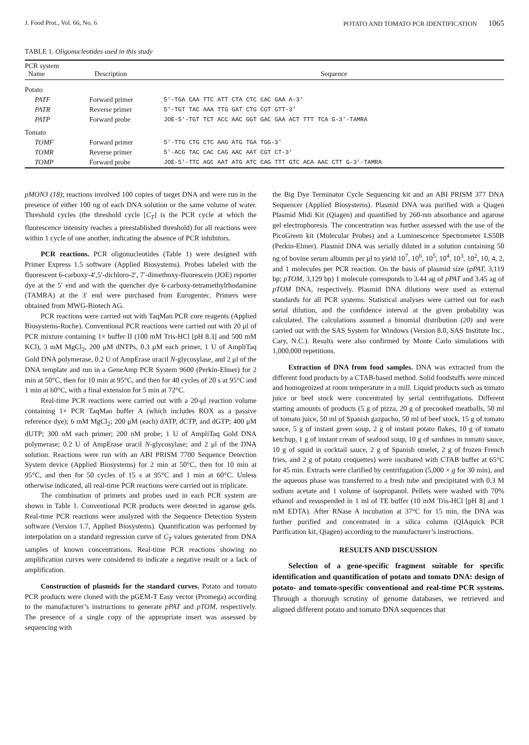J. Food Prot., Vol. 66, No. 6 POTATO AND TOMATO PCR IDENTIFICATION 1065
TABLE 1. Oligonucleotides used in this study
| PCR system Name | Description | Sequence |
| --- | --- | --- |
| Potato | | |
| PATF | Forward primer | 5′-TGA CAA TTC ATT CTA CTC CAC GAA A-3′ |
| PATR | Reverse primer | 5′-TGT TAC AAA TTG GAT CTG CGT GTT-3′ |
| PATP | Forward probe | JOE-5′-TGT TCT ACC AAC GGT GAC GAA ACT TTT TCA G-3′-TAMRA |
| Tomato | | |
| TOMF | Forward primer | 5′-TTG CTG CTC AAG ATG TGA TGG-3′ |
| TOMR | Reverse primer | 5′-ACG TAC CAC CAG AAC AAT CGT CT-3′ |
| TOMP | Forward probe | JOE-5′-TTC AGC AAT ATG ATC CAG TTT GTC ACA AAC CTT G-3′-TAMRA |
pMON3 (18); reactions involved 100 copies of target DNA and were run in the presence of either 100 ng of each DNA solution or the same volume of water. Threshold cycles (the threshold cycle [C<sub>T</sub>] is the PCR cycle at which the fluorescence intensity reaches a preestablished threshold) for all reactions were within 1 cycle of one another, indicating the absence of PCR inhibitors.
PCR reactions. PCR oligonucleotides (Table 1) were designed with Primer Express 1.5 software (Applied Biosystems). Probes labeled with the fluorescent 6-carboxy-4′,5′-dichloro-2′, 7′-dimethoxy-fluorescein (JOE) reporter dye at the 5′ end and with the quencher dye 6-carboxy-tetramethylrhodamine (TAMRA) at the 3′ end were purchased from Eurogentec. Primers were obtained from MWG-Biotech AG.
PCR reactions were carried out with TaqMan PCR core reagents (Applied Biosystems-Roche). Conventional PCR reactions were carried out with 20 μl of PCR mixture containing 1× buffer II (100 mM Tris-HCl [pH 8.3] and 500 mM KCl), 3 mM MgCl<sub>2</sub>, 200 μM dNTPs, 0.3 μM each primer, 1 U of AmpliTaq Gold DNA polymerase, 0.2 U of AmpErase uracil N-glycosylase, and 2 μl of the DNA template and run in a GeneAmp PCR System 9600 (Perkin-Elmer) for 2 min at 50°C, then for 10 min at 95°C, and then for 40 cycles of 20 s at 95°C and 1 min at 60°C, with a final extension for 5 min at 72°C.
Real-time PCR reactions were carried out with a 20-μl reaction volume containing 1× PCR TaqMan buffer A (which includes ROX as a passive reference dye); 6 mM MgCl<sub>2</sub>; 200 μM (each) dATP, dCTP, and dGTP; 400 μM dUTP; 300 nM each primer; 200 nM probe; 1 U of AmpliTaq Gold DNA polymerase; 0.2 U of AmpErase uracil N-glycosylase; and 2 μl of the DNA solution. Reactions were run with an ABI PRISM 7700 Sequence Detection System device (Applied Biosystems) for 2 min at 50°C, then for 10 min at 95°C, and then for 50 cycles of 15 s at 95°C and 1 min at 60°C. Unless otherwise indicated, all real-time PCR reactions were carried out in triplicate.
The combination of primers and probes used in each PCR system are shown in Table 1. Conventional PCR products were detected in agarose gels. Real-time PCR reactions were analyzed with the Sequence Detection System software (Version 1.7, Applied Biosystems). Quantification was performed by interpolation on a standard regression curve of C<sub>T</sub> values generated from DNA samples of known concentrations. Real-time PCR reactions showing no amplification curves were considered to indicate a negative result or a lack of amplification.
Construction of plasmids for the standard curves. Potato and tomato PCR products were cloned with the pGEM-T Easy vector (Promega) according to the manufacturer’s instructions to generate pPAT and pTOM, respectively. The presence of a single copy of the appropriate insert was assessed by sequencing with
the Big Dye Terminator Cycle Sequencing kit and an ABI PRISM 377 DNA Sequencer (Applied Biosystems). Plasmid DNA was purified with a Qiagen Plasmid Midi Kit (Qiagen) and quantified by 260-nm absorbance and agarose gel electrophoresis. The concentration was further assessed with the use of the PicoGreen kit (Molecular Probes) and a Luminescence Spectrometer LS50B (Perkin-Elmer). Plasmid DNA was serially diluted in a solution containing 50 ng of bovine serum albumin per μl to yield 10<sup>7</sup>, 10<sup>6</sup>, 10<sup>5</sup>, 10<sup>4</sup>, 10<sup>3</sup>, 10<sup>2</sup>, 10, 4, 2, and 1 molecules per PCR reaction. On the basis of plasmid size (pPAT, 3,119 bp; pTOM, 3,129 bp) 1 molecule corresponds to 3.44 ag of pPAT and 3.45 ag of pTOM DNA, respectively. Plasmid DNA dilutions were used as external standards for all PCR systems. Statistical analyses were carried out for each serial dilution, and the confidence interval at the given probability was calculated. The calculations assumed a binomial distribution (20) and were carried out with the SAS System for Windows (Version 8.0, SAS Institute Inc., Cary, N.C.). Results were also confirmed by Monte Carlo simulations with 1,000,000 repetitions.
Extraction of DNA from food samples. DNA was extracted from the different food products by a CTAB-based method. Solid foodstuffs were minced and homogenized at room temperature in a mill. Liquid products such as tomato juice or beef stock were concentrated by serial centrifugations. Different starting amounts of products (5 g of pizza, 20 g of precooked meatballs, 50 ml of tomato juice, 50 ml of Spanish gazpacho, 50 ml of beef stock, 15 g of tomato sauce, 5 g of instant green soup, 2 g of instant potato flakes, 10 g of tomato ketchup, 1 g of instant cream of seafood soup, 10 g of sardines in tomato sauce, 10 g of squid in cocktail sauce, 2 g of Spanish omelet, 2 g of frozen French fries, and 2 g of potato croquettes) were incubated with CTAB buffer at 65°C for 45 min. Extracts were clarified by centrifugation (5,000 × g for 30 min), and the aqueous phase was transferred to a fresh tube and precipitated with 0.3 M sodium acetate and 1 volume of isopropanol. Pellets were washed with 70% ethanol and resuspended in 1 ml of TE buffer (10 mM Tris-HCl [pH 8] and 1 mM EDTA). After RNase A incubation at 37°C for 15 min, the DNA was further purified and concentrated in a silica column (QIAquick PCR Purification kit, Qiagen) according to the manufacturer’s instructions.
RESULTS AND DISCUSSION
Selection of a gene-specific fragment suitable for specific identification and quantification of potato and tomato DNA: design of potato- and tomato-specific conventional and real-time PCR systems. Through a thorough scrutiny of genome databases, we retrieved and aligned different potato and tomato DNA sequences that